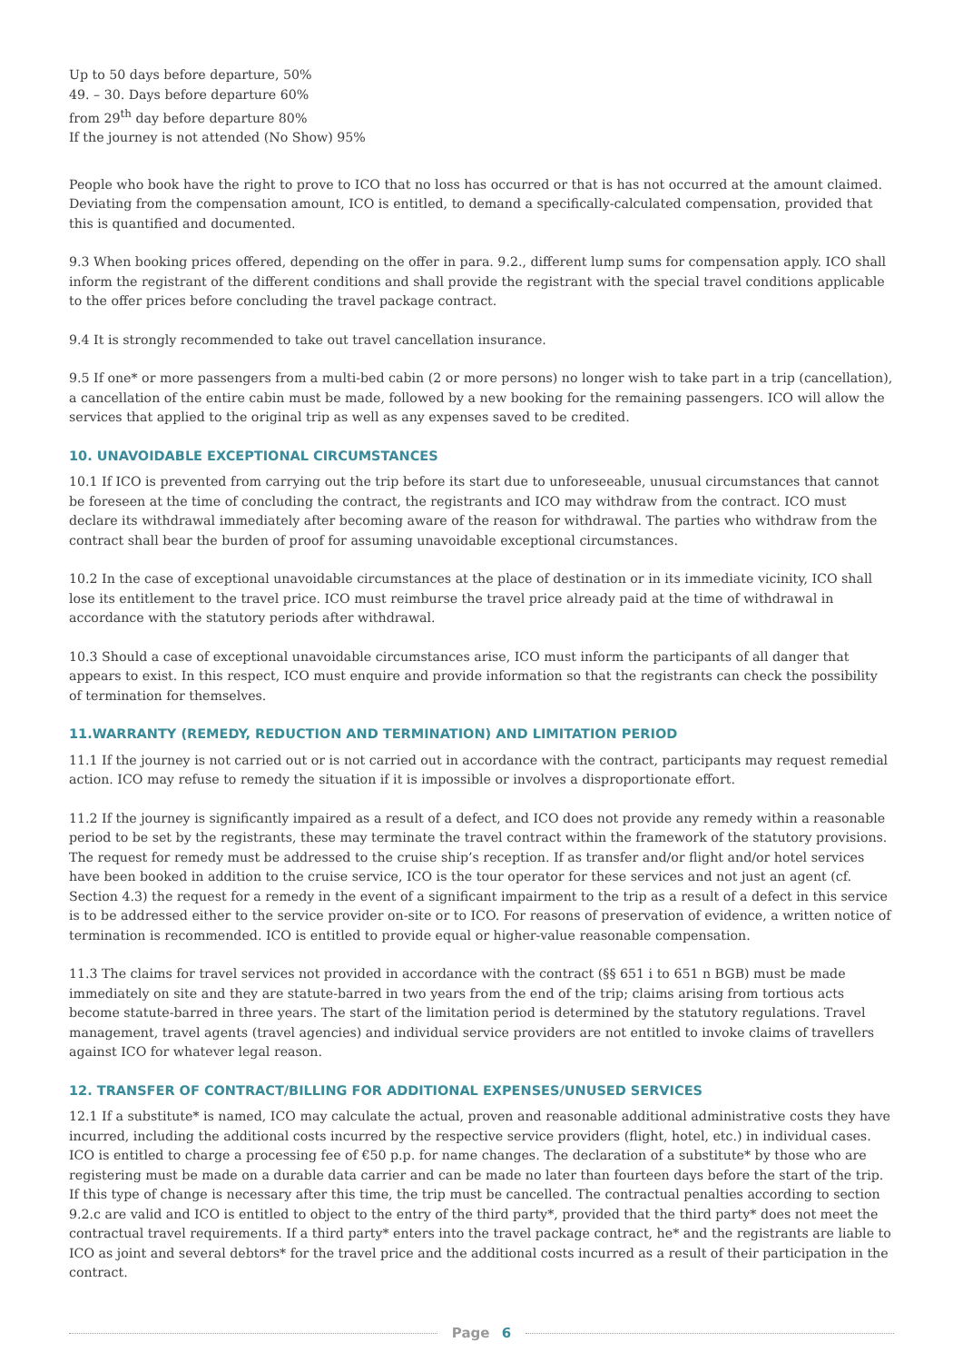Up to 50 days before departure, 50%
49. – 30. Days before departure 60%
from 29<sup>th</sup> day before departure 80%
If the journey is not attended (No Show) 95%
People who book have the right to prove to ICO that no loss has occurred or that is has not occurred at the amount claimed. Deviating from the compensation amount, ICO is entitled, to demand a specifically-calculated compensation, provided that this is quantified and documented.
9.3 When booking prices offered, depending on the offer in para. 9.2., different lump sums for compensation apply. ICO shall inform the registrant of the different conditions and shall provide the registrant with the special travel conditions applicable to the offer prices before concluding the travel package contract.
9.4 It is strongly recommended to take out travel cancellation insurance.
9.5 If one* or more passengers from a multi-bed cabin (2 or more persons) no longer wish to take part in a trip (cancellation), a cancellation of the entire cabin must be made, followed by a new booking for the remaining passengers. ICO will allow the services that applied to the original trip as well as any expenses saved to be credited.
10. UNAVOIDABLE EXCEPTIONAL CIRCUMSTANCES
10.1 If ICO is prevented from carrying out the trip before its start due to unforeseeable, unusual circumstances that cannot be foreseen at the time of concluding the contract, the registrants and ICO may withdraw from the contract. ICO must declare its withdrawal immediately after becoming aware of the reason for withdrawal. The parties who withdraw from the contract shall bear the burden of proof for assuming unavoidable exceptional circumstances.
10.2 In the case of exceptional unavoidable circumstances at the place of destination or in its immediate vicinity, ICO shall lose its entitlement to the travel price. ICO must reimburse the travel price already paid at the time of withdrawal in accordance with the statutory periods after withdrawal.
10.3 Should a case of exceptional unavoidable circumstances arise, ICO must inform the participants of all danger that appears to exist. In this respect, ICO must enquire and provide information so that the registrants can check the possibility of termination for themselves.
11.WARRANTY (REMEDY, REDUCTION AND TERMINATION) AND LIMITATION PERIOD
11.1 If the journey is not carried out or is not carried out in accordance with the contract, participants may request remedial action. ICO may refuse to remedy the situation if it is impossible or involves a disproportionate effort.
11.2 If the journey is significantly impaired as a result of a defect, and ICO does not provide any remedy within a reasonable period to be set by the registrants, these may terminate the travel contract within the framework of the statutory provisions. The request for remedy must be addressed to the cruise ship’s reception. If as transfer and/or flight and/or hotel services have been booked in addition to the cruise service, ICO is the tour operator for these services and not just an agent (cf. Section 4.3) the request for a remedy in the event of a significant impairment to the trip as a result of a defect in this service is to be addressed either to the service provider on-site or to ICO. For reasons of preservation of evidence, a written notice of termination is recommended. ICO is entitled to provide equal or higher-value reasonable compensation.
11.3 The claims for travel services not provided in accordance with the contract (§§ 651 i to 651 n BGB) must be made immediately on site and they are statute-barred in two years from the end of the trip; claims arising from tortious acts become statute-barred in three years. The start of the limitation period is determined by the statutory regulations. Travel management, travel agents (travel agencies) and individual service providers are not entitled to invoke claims of travellers against ICO for whatever legal reason.
12. TRANSFER OF CONTRACT/BILLING FOR ADDITIONAL EXPENSES/UNUSED SERVICES
12.1 If a substitute* is named, ICO may calculate the actual, proven and reasonable additional administrative costs they have incurred, including the additional costs incurred by the respective service providers (flight, hotel, etc.) in individual cases. ICO is entitled to charge a processing fee of €50 p.p. for name changes. The declaration of a substitute* by those who are registering must be made on a durable data carrier and can be made no later than fourteen days before the start of the trip. If this type of change is necessary after this time, the trip must be cancelled. The contractual penalties according to section 9.2.c are valid and ICO is entitled to object to the entry of the third party*, provided that the third party* does not meet the contractual travel requirements. If a third party* enters into the travel package contract, he* and the registrants are liable to ICO as joint and several debtors* for the travel price and the additional costs incurred as a result of their participation in the contract.
Page 6